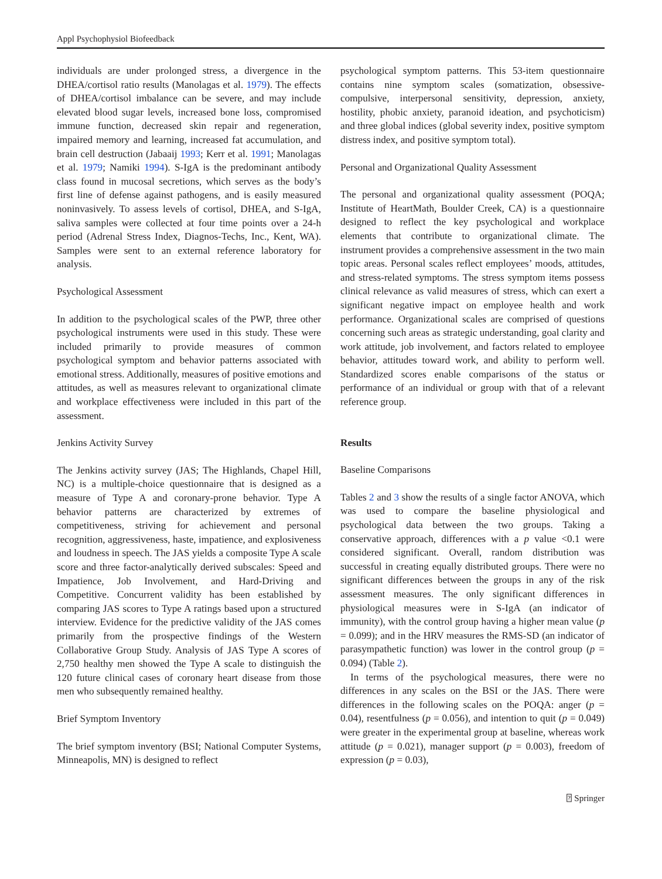Appl Psychophysiol Biofeedback
individuals are under prolonged stress, a divergence in the DHEA/cortisol ratio results (Manolagas et al. 1979). The effects of DHEA/cortisol imbalance can be severe, and may include elevated blood sugar levels, increased bone loss, compromised immune function, decreased skin repair and regeneration, impaired memory and learning, increased fat accumulation, and brain cell destruction (Jabaaij 1993; Kerr et al. 1991; Manolagas et al. 1979; Namiki 1994). S-IgA is the predominant antibody class found in mucosal secretions, which serves as the body’s first line of defense against pathogens, and is easily measured noninvasively. To assess levels of cortisol, DHEA, and S-IgA, saliva samples were collected at four time points over a 24-h period (Adrenal Stress Index, Diagnos-Techs, Inc., Kent, WA). Samples were sent to an external reference laboratory for analysis.
Psychological Assessment
In addition to the psychological scales of the PWP, three other psychological instruments were used in this study. These were included primarily to provide measures of common psychological symptom and behavior patterns associated with emotional stress. Additionally, measures of positive emotions and attitudes, as well as measures relevant to organizational climate and workplace effectiveness were included in this part of the assessment.
Jenkins Activity Survey
The Jenkins activity survey (JAS; The Highlands, Chapel Hill, NC) is a multiple-choice questionnaire that is designed as a measure of Type A and coronary-prone behavior. Type A behavior patterns are characterized by extremes of competitiveness, striving for achievement and personal recognition, aggressiveness, haste, impatience, and explosiveness and loudness in speech. The JAS yields a composite Type A scale score and three factor-analytically derived subscales: Speed and Impatience, Job Involvement, and Hard-Driving and Competitive. Concurrent validity has been established by comparing JAS scores to Type A ratings based upon a structured interview. Evidence for the predictive validity of the JAS comes primarily from the prospective findings of the Western Collaborative Group Study. Analysis of JAS Type A scores of 2,750 healthy men showed the Type A scale to distinguish the 120 future clinical cases of coronary heart disease from those men who subsequently remained healthy.
Brief Symptom Inventory
The brief symptom inventory (BSI; National Computer Systems, Minneapolis, MN) is designed to reflect
psychological symptom patterns. This 53-item questionnaire contains nine symptom scales (somatization, obsessive-compulsive, interpersonal sensitivity, depression, anxiety, hostility, phobic anxiety, paranoid ideation, and psychoticism) and three global indices (global severity index, positive symptom distress index, and positive symptom total).
Personal and Organizational Quality Assessment
The personal and organizational quality assessment (POQA; Institute of HeartMath, Boulder Creek, CA) is a questionnaire designed to reflect the key psychological and workplace elements that contribute to organizational climate. The instrument provides a comprehensive assessment in the two main topic areas. Personal scales reflect employees’ moods, attitudes, and stress-related symptoms. The stress symptom items possess clinical relevance as valid measures of stress, which can exert a significant negative impact on employee health and work performance. Organizational scales are comprised of questions concerning such areas as strategic understanding, goal clarity and work attitude, job involvement, and factors related to employee behavior, attitudes toward work, and ability to perform well. Standardized scores enable comparisons of the status or performance of an individual or group with that of a relevant reference group.
Results
Baseline Comparisons
Tables 2 and 3 show the results of a single factor ANOVA, which was used to compare the baseline physiological and psychological data between the two groups. Taking a conservative approach, differences with a p value <0.1 were considered significant. Overall, random distribution was successful in creating equally distributed groups. There were no significant differences between the groups in any of the risk assessment measures. The only significant differences in physiological measures were in S-IgA (an indicator of immunity), with the control group having a higher mean value (p = 0.099); and in the HRV measures the RMS-SD (an indicator of parasympathetic function) was lower in the control group (p = 0.094) (Table 2).
In terms of the psychological measures, there were no differences in any scales on the BSI or the JAS. There were differences in the following scales on the POQA: anger (p = 0.04), resentfulness (p = 0.056), and intention to quit (p = 0.049) were greater in the experimental group at baseline, whereas work attitude (p = 0.021), manager support (p = 0.003), freedom of expression (p = 0.03),
⍰ Springer